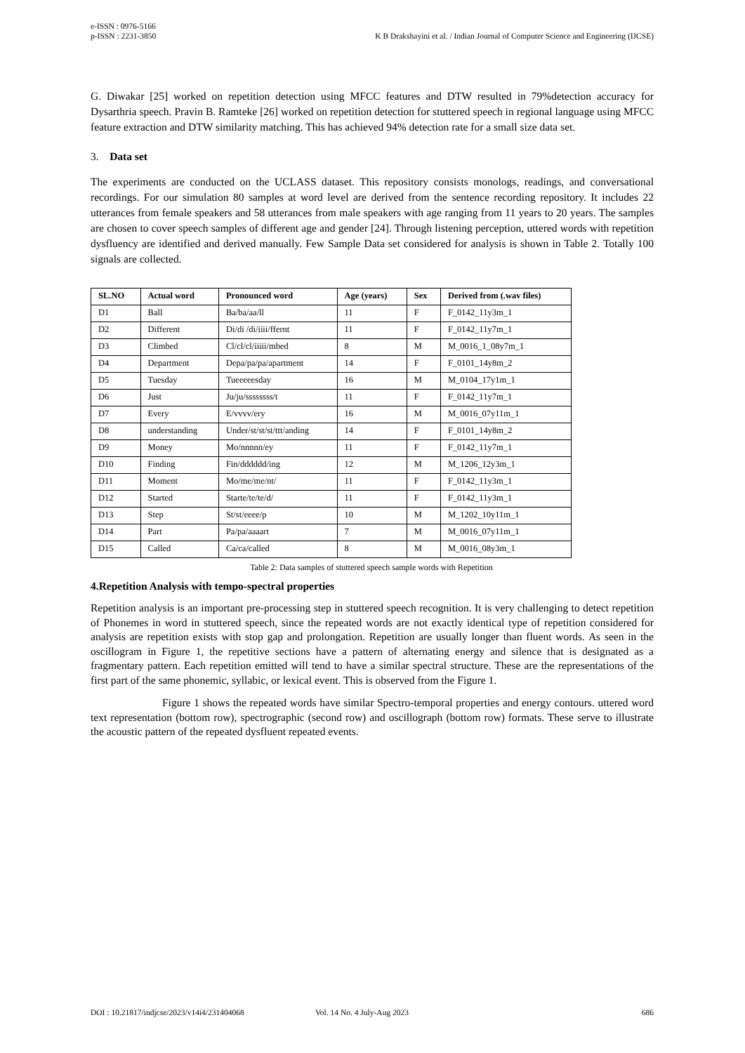e-ISSN : 0976-5166
p-ISSN : 2231-3850
K B Drakshayini et al. / Indian Journal of Computer Science and Engineering (IJCSE)
G. Diwakar [25] worked on repetition detection using MFCC features and DTW resulted in 79%detection accuracy for Dysarthria speech. Pravin B. Ramteke [26] worked on repetition detection for stuttered speech in regional language using MFCC feature extraction and DTW similarity matching. This has achieved 94% detection rate for a small size data set.
3. Data set
The experiments are conducted on the UCLASS dataset. This repository consists monologs, readings, and conversational recordings. For our simulation 80 samples at word level are derived from the sentence recording repository. It includes 22 utterances from female speakers and 58 utterances from male speakers with age ranging from 11 years to 20 years. The samples are chosen to cover speech samples of different age and gender [24]. Through listening perception, uttered words with repetition dysfluency are identified and derived manually. Few Sample Data set considered for analysis is shown in Table 2. Totally 100 signals are collected.
| SL.NO | Actual word | Pronounced word | Age (years) | Sex | Derived from (.wav files) |
| --- | --- | --- | --- | --- | --- |
| D1 | Ball | Ba/ba/aa/ll | 11 | F | F_0142_11y3m_1 |
| D2 | Different | Di/di /di/iiii/ffernt | 11 | F | F_0142_11y7m_1 |
| D3 | Climbed | Cl/cl/cl/iiiii/mbed | 8 | M | M_0016_1_08y7m_1 |
| D4 | Department | Depa/pa/pa/apartment | 14 | F | F_0101_14y8m_2 |
| D5 | Tuesday | Tueeeeesday | 16 | M | M_0104_17y1m_1 |
| D6 | Just | Ju/ju/ssssssss/t | 11 | F | F_0142_11y7m_1 |
| D7 | Every | E/vvvv/ery | 16 | M | M_0016_07y11m_1 |
| D8 | understanding | Under/st/st/st/ttt/anding | 14 | F | F_0101_14y8m_2 |
| D9 | Money | Mo/nnnnn/ey | 11 | F | F_0142_11y7m_1 |
| D10 | Finding | Fin/dddddd/ing | 12 | M | M_1206_12y3m_1 |
| D11 | Moment | Mo/me/me/nt/ | 11 | F | F_0142_11y3m_1 |
| D12 | Started | Starte/te/te/d/ | 11 | F | F_0142_11y3m_1 |
| D13 | Step | St/st/eeee/p | 10 | M | M_1202_10y11m_1 |
| D14 | Part | Pa/pa/aaaart | 7 | M | M_0016_07y11m_1 |
| D15 | Called | Ca/ca/called | 8 | M | M_0016_08y3m_1 |
Table 2: Data samples of stuttered speech sample words with Repetition
4.Repetition Analysis with tempo-spectral properties
Repetition analysis is an important pre-processing step in stuttered speech recognition. It is very challenging to detect repetition of Phonemes in word in stuttered speech, since the repeated words are not exactly identical type of repetition considered for analysis are repetition exists with stop gap and prolongation. Repetition are usually longer than fluent words. As seen in the oscillogram in Figure 1, the repetitive sections have a pattern of alternating energy and silence that is designated as a fragmentary pattern. Each repetition emitted will tend to have a similar spectral structure. These are the representations of the first part of the same phonemic, syllabic, or lexical event. This is observed from the Figure 1.
Figure 1 shows the repeated words have similar Spectro-temporal properties and energy contours. uttered word text representation (bottom row), spectrographic (second row) and oscillograph (bottom row) formats. These serve to illustrate the acoustic pattern of the repeated dysfluent repeated events.
DOI : 10.21817/indjcse/2023/v14i4/231404068 Vol. 14 No. 4 July-Aug 2023 686